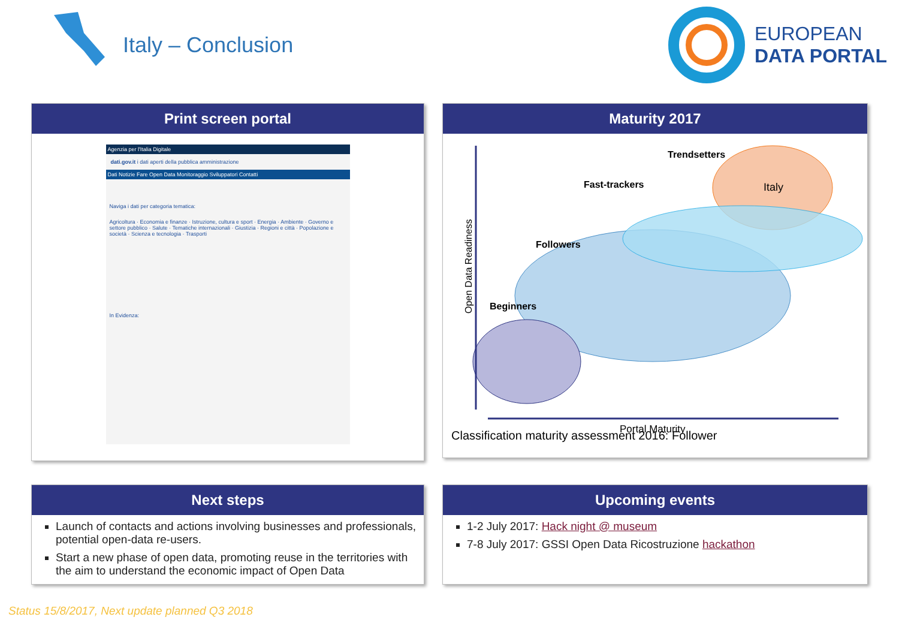Italy – Conclusion
EUROPEAN
DATA PORTAL
Print screen portal
Agenzia per l'Italia Digitale
dati.gov.it i dati aperti della pubblica amministrazione
Dati Notizie Fare Open Data Monitoraggio Sviluppatori Contatti
Naviga i dati per categoria tematica:
Agricoltura · Economia e finanze · Istruzione, cultura e sport · Energia · Ambiente · Governo e settore pubblico · Salute · Tematiche internazionali · Giustizia · Regioni e città · Popolazione e società · Scienza e tecnologia · Trasporti
In Evidenza:
Maturity 2017
Trendsetters
Fast-trackers
Followers
Beginners
Italy
Open Data Readiness
Portal Maturity
Classification maturity assessment 2016: Follower
Next steps
Launch of contacts and actions involving businesses and professionals, potential open-data re-users.
Start a new phase of open data, promoting reuse in the territories with the aim to understand the economic impact of Open Data
Upcoming events
1-2 July 2017: Hack night @ museum
7-8 July 2017: GSSI Open Data Ricostruzione hackathon
Status 15/8/2017, Next update planned Q3 2018